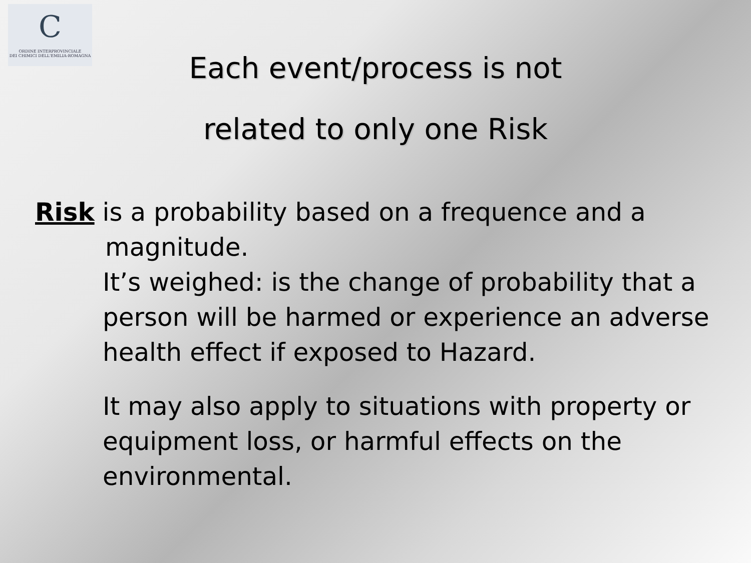C
ORDINE INTERPROVINCIALE
DEI CHIMICI DELL'EMILIA-ROMAGNA
Each event/process is not
related to only one Risk
Risk is a probability based on a frequence and a
magnitude.
It’s weighed: is the change of probability that a person will be harmed or experience an adverse health effect if exposed to Hazard.
It may also apply to situations with property or equipment loss, or harmful effects on the environmental.